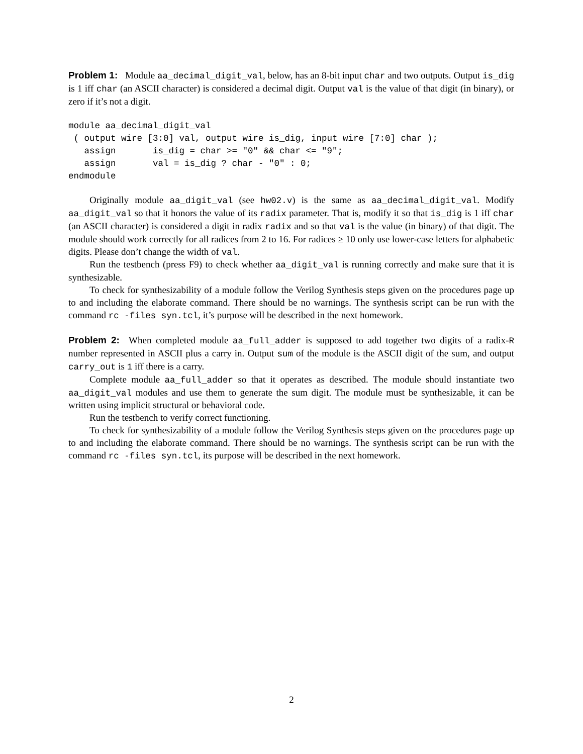Problem 1: Module aa_decimal_digit_val, below, has an 8-bit input char and two outputs. Output is_dig is 1 iff char (an ASCII character) is considered a decimal digit. Output val is the value of that digit (in binary), or zero if it’s not a digit.
module aa_decimal_digit_val
 ( output wire [3:0] val, output wire is_dig, input wire [7:0] char );
   assign       is_dig = char >= "0" && char <= "9";
   assign       val = is_dig ? char - "0" : 0;
endmodule
Originally module aa_digit_val (see hw02.v) is the same as aa_decimal_digit_val. Modify aa_digit_val so that it honors the value of its radix parameter. That is, modify it so that is_dig is 1 iff char (an ASCII character) is considered a digit in radix radix and so that val is the value (in binary) of that digit. The module should work correctly for all radices from 2 to 16. For radices ≥ 10 only use lower-case letters for alphabetic digits. Please don’t change the width of val.
Run the testbench (press F9) to check whether aa_digit_val is running correctly and make sure that it is synthesizable.
To check for synthesizability of a module follow the Verilog Synthesis steps given on the procedures page up to and including the elaborate command. There should be no warnings. The synthesis script can be run with the command rc -files syn.tcl, it’s purpose will be described in the next homework.
Problem 2: When completed module aa_full_adder is supposed to add together two digits of a radix-R number represented in ASCII plus a carry in. Output sum of the module is the ASCII digit of the sum, and output carry_out is 1 iff there is a carry.
Complete module aa_full_adder so that it operates as described. The module should instantiate two aa_digit_val modules and use them to generate the sum digit. The module must be synthesizable, it can be written using implicit structural or behavioral code.
Run the testbench to verify correct functioning.
To check for synthesizability of a module follow the Verilog Synthesis steps given on the procedures page up to and including the elaborate command. There should be no warnings. The synthesis script can be run with the command rc -files syn.tcl, its purpose will be described in the next homework.
2